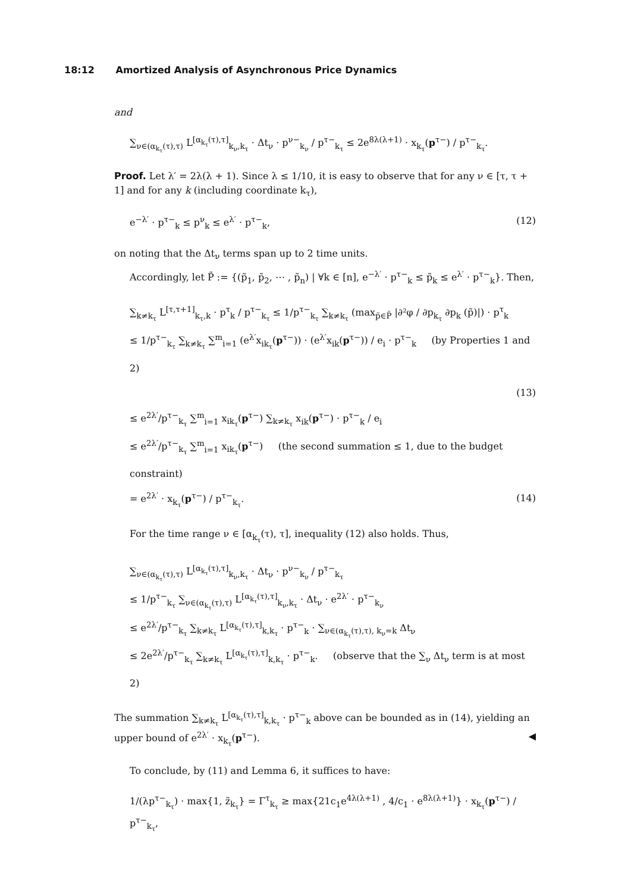18:12 Amortized Analysis of Asynchronous Price Dynamics
and
∑<sub>ν∈(α<sub>k<sub>τ</sub></sub>(τ),τ)</sub> L<sup>[α<sub>k<sub>τ</sub></sub>(τ),τ]</sup><sub>k<sub>ν</sub>,k<sub>τ</sub></sub> · Δt<sub>ν</sub> · p<sup>ν−</sup><sub>k<sub>ν</sub></sub> / p<sup>τ−</sup><sub>k<sub>τ</sub></sub> ≤ 2e<sup>8λ(λ+1)</sup> · x<sub>k<sub>τ</sub></sub>(p<sup>τ−</sup>) / p<sup>τ−</sup><sub>k<sub>τ</sub></sub>.
Proof. Let λ′ = 2λ(λ + 1). Since λ ≤ 1/10, it is easy to observe that for any ν ∈ [τ, τ + 1] and for any k (including coordinate k<sub>τ</sub>),
e<sup>−λ′</sup> · p<sup>τ−</sup><sub>k</sub> ≤ p<sup>ν</sup><sub>k</sub> ≤ e<sup>λ′</sup> · p<sup>τ−</sup><sub>k</sub>, (12)
on noting that the Δt<sub>ν</sub> terms span up to 2 time units.
Accordingly, let P̃ := {(p̃<sub>1</sub>, p̃<sub>2</sub>, ⋯ , p̃<sub>n</sub>) | ∀k ∈ [n], e<sup>−λ′</sup> · p<sup>τ−</sup><sub>k</sub> ≤ p̃<sub>k</sub> ≤ e<sup>λ′</sup> · p<sup>τ−</sup><sub>k</sub>}. Then,
∑<sub>k≠k<sub>τ</sub></sub> L<sup>[τ,τ+1]</sup><sub>k<sub>τ</sub>,k</sub> · p<sup>τ</sup><sub>k</sub> / p<sup>τ−</sup><sub>k<sub>τ</sub></sub> ≤ 1/p<sup>τ−</sup><sub>k<sub>τ</sub></sub> ∑<sub>k≠k<sub>τ</sub></sub> (max<sub>p̃∈P̃</sub> |∂²φ / ∂p<sub>k<sub>τ</sub></sub> ∂p<sub>k</sub> (p̃)|) · p<sup>τ</sup><sub>k</sub>
≤ 1/p<sup>τ−</sup><sub>k<sub>τ</sub></sub> ∑<sub>k≠k<sub>τ</sub></sub> ∑<sup>m</sup><sub>i=1</sub> (e<sup>λ′</sup>x<sub>ik<sub>τ</sub></sub>(p<sup>τ−</sup>)) · (e<sup>λ′</sup>x<sub>ik</sub>(p<sup>τ−</sup>)) / e<sub>i</sub> · p<sup>τ−</sup><sub>k</sub> (by Properties 1 and 2)
(13)
≤ e<sup>2λ′</sup>/p<sup>τ−</sup><sub>k<sub>τ</sub></sub> ∑<sup>m</sup><sub>i=1</sub> x<sub>ik<sub>τ</sub></sub>(p<sup>τ−</sup>) ∑<sub>k≠k<sub>τ</sub></sub> x<sub>ik</sub>(p<sup>τ−</sup>) · p<sup>τ−</sup><sub>k</sub> / e<sub>i</sub>
≤ e<sup>2λ′</sup>/p<sup>τ−</sup><sub>k<sub>τ</sub></sub> ∑<sup>m</sup><sub>i=1</sub> x<sub>ik<sub>τ</sub></sub>(p<sup>τ−</sup>) (the second summation ≤ 1, due to the budget constraint)
= e<sup>2λ′</sup> · x<sub>k<sub>τ</sub></sub>(p<sup>τ−</sup>) / p<sup>τ−</sup><sub>k<sub>τ</sub></sub>. (14)
For the time range ν ∈ [α<sub>k<sub>τ</sub></sub>(τ), τ], inequality (12) also holds. Thus,
∑<sub>ν∈(α<sub>k<sub>τ</sub></sub>(τ),τ)</sub> L<sup>[α<sub>k<sub>τ</sub></sub>(τ),τ]</sup><sub>k<sub>ν</sub>,k<sub>τ</sub></sub> · Δt<sub>ν</sub> · p<sup>ν−</sup><sub>k<sub>ν</sub></sub> / p<sup>τ−</sup><sub>k<sub>τ</sub></sub>
≤ 1/p<sup>τ−</sup><sub>k<sub>τ</sub></sub> ∑<sub>ν∈(α<sub>k<sub>τ</sub></sub>(τ),τ)</sub> L<sup>[α<sub>k<sub>τ</sub></sub>(τ),τ]</sup><sub>k<sub>ν</sub>,k<sub>τ</sub></sub> · Δt<sub>ν</sub> · e<sup>2λ′</sup> · p<sup>τ−</sup><sub>k<sub>ν</sub></sub>
≤ e<sup>2λ′</sup>/p<sup>τ−</sup><sub>k<sub>τ</sub></sub> ∑<sub>k≠k<sub>τ</sub></sub> L<sup>[α<sub>k<sub>τ</sub></sub>(τ),τ]</sup><sub>k,k<sub>τ</sub></sub> · p<sup>τ−</sup><sub>k</sub> · ∑<sub>ν∈(α<sub>k<sub>τ</sub></sub>(τ),τ), k<sub>ν</sub>=k</sub> Δt<sub>ν</sub>
≤ 2e<sup>2λ′</sup>/p<sup>τ−</sup><sub>k<sub>τ</sub></sub> ∑<sub>k≠k<sub>τ</sub></sub> L<sup>[α<sub>k<sub>τ</sub></sub>(τ),τ]</sup><sub>k,k<sub>τ</sub></sub> · p<sup>τ−</sup><sub>k</sub>. (observe that the ∑<sub>ν</sub> Δt<sub>ν</sub> term is at most 2)
The summation ∑<sub>k≠k<sub>τ</sub></sub> L<sup>[α<sub>k<sub>τ</sub></sub>(τ),τ]</sup><sub>k,k<sub>τ</sub></sub> · p<sup>τ−</sup><sub>k</sub> above can be bounded as in (14), yielding an upper bound of e<sup>2λ′</sup> · x<sub>k<sub>τ</sub></sub>(p<sup>τ−</sup>). ◀
To conclude, by (11) and Lemma 6, it suffices to have:
1/(λp<sup>τ−</sup><sub>k<sub>τ</sub></sub>) · max{1, z̃<sub>k<sub>τ</sub></sub>} = Γ<sup>τ</sup><sub>k<sub>τ</sub></sub> ≥ max{21c<sub>1</sub>e<sup>4λ(λ+1)</sup> , 4/c<sub>1</sub> · e<sup>8λ(λ+1)</sup>} · x<sub>k<sub>τ</sub></sub>(p<sup>τ−</sup>) / p<sup>τ−</sup><sub>k<sub>τ</sub></sub>,